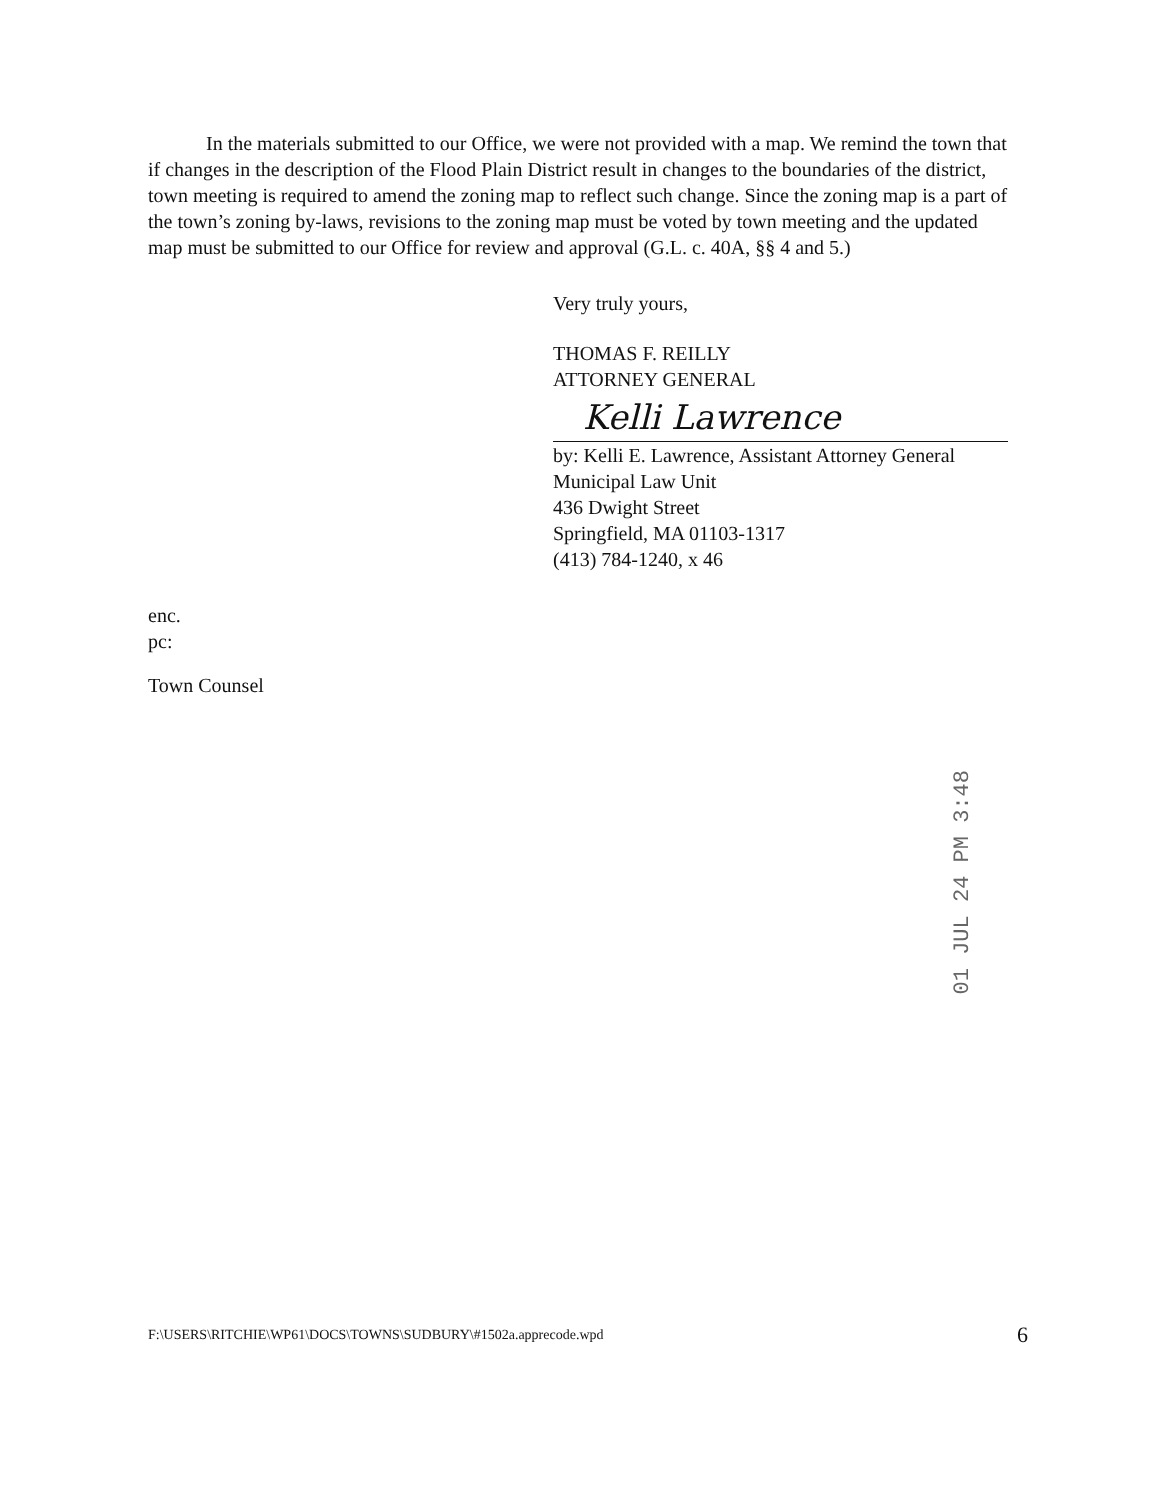In the materials submitted to our Office, we were not provided with a map. We remind the town that if changes in the description of the Flood Plain District result in changes to the boundaries of the district, town meeting is required to amend the zoning map to reflect such change. Since the zoning map is a part of the town’s zoning by-laws, revisions to the zoning map must be voted by town meeting and the updated map must be submitted to our Office for review and approval (G.L. c. 40A, §§ 4 and 5.)
Very truly yours,
THOMAS F. REILLY
ATTORNEY GENERAL
Kelli Lawrence
by: Kelli E. Lawrence, Assistant Attorney General
Municipal Law Unit
436 Dwight Street
Springfield, MA 01103-1317
(413) 784-1240, x 46
enc.
pc:
Town Counsel
01 JUL 24 PM 3:48
F:\USERS\RITCHIE\WP61\DOCS\TOWNS\SUDBURY\#1502a.apprecode.wpd 6